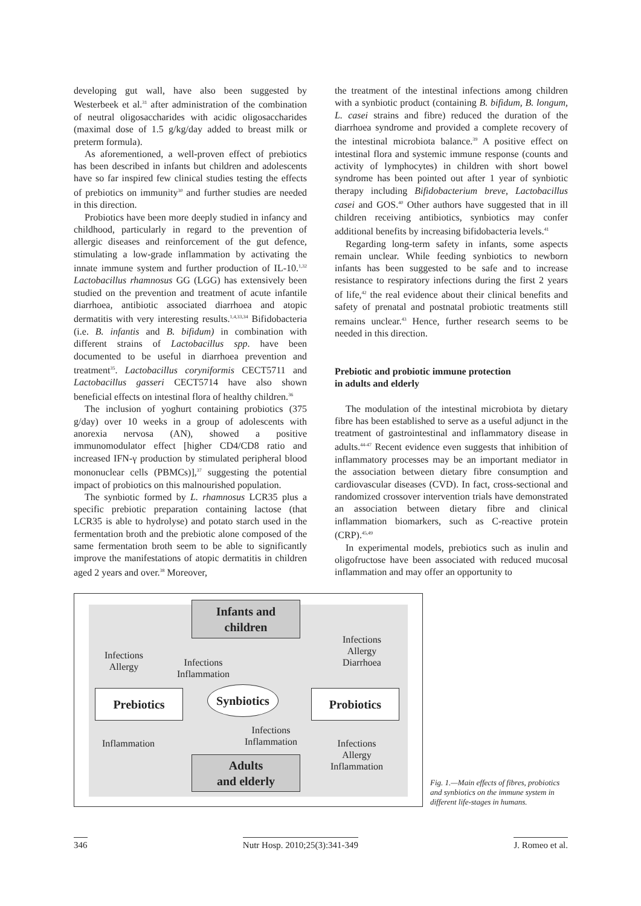developing gut wall, have also been suggested by Westerbeek et al.<sup>31</sup> after administration of the combination of neutral oligosaccharides with acidic oligosaccharides (maximal dose of 1.5 g/kg/day added to breast milk or preterm formula).
As aforementioned, a well-proven effect of prebiotics has been described in infants but children and adolescents have so far inspired few clinical studies testing the effects of prebiotics on immunity<sup>30</sup> and further studies are needed in this direction.
Probiotics have been more deeply studied in infancy and childhood, particularly in regard to the prevention of allergic diseases and reinforcement of the gut defence, stimulating a low-grade inflammation by activating the innate immune system and further production of IL-10.<sup>1,32</sup> Lactobacillus rhamnosus GG (LGG) has extensively been studied on the prevention and treatment of acute infantile diarrhoea, antibiotic associated diarrhoea and atopic dermatitis with very interesting results.<sup>1,4,33,34</sup> Bifidobacteria (i.e. B. infantis and B. bifidum) in combination with different strains of Lactobacillus spp. have been documented to be useful in diarrhoea prevention and treatment<sup>35</sup>. Lactobacillus coryniformis CECT5711 and Lactobacillus gasseri CECT5714 have also shown beneficial effects on intestinal flora of healthy children.<sup>36</sup>
The inclusion of yoghurt containing probiotics (375 g/day) over 10 weeks in a group of adolescents with anorexia nervosa (AN), showed a positive immunomodulator effect [higher CD4/CD8 ratio and increased IFN-γ production by stimulated peripheral blood mononuclear cells (PBMCs)],<sup>37</sup> suggesting the potential impact of probiotics on this malnourished population.
The synbiotic formed by L. rhamnosus LCR35 plus a specific prebiotic preparation containing lactose (that LCR35 is able to hydrolyse) and potato starch used in the fermentation broth and the prebiotic alone composed of the same fermentation broth seem to be able to significantly improve the manifestations of atopic dermatitis in children aged 2 years and over.<sup>38</sup> Moreover,
the treatment of the intestinal infections among children with a synbiotic product (containing B. bifidum, B. longum, L. casei strains and fibre) reduced the duration of the diarrhoea syndrome and provided a complete recovery of the intestinal microbiota balance.<sup>39</sup> A positive effect on intestinal flora and systemic immune response (counts and activity of lymphocytes) in children with short bowel syndrome has been pointed out after 1 year of synbiotic therapy including Bifidobacterium breve, Lactobacillus casei and GOS.<sup>40</sup> Other authors have suggested that in ill children receiving antibiotics, synbiotics may confer additional benefits by increasing bifidobacteria levels.<sup>41</sup>
Regarding long-term safety in infants, some aspects remain unclear. While feeding synbiotics to newborn infants has been suggested to be safe and to increase resistance to respiratory infections during the first 2 years of life,<sup>42</sup> the real evidence about their clinical benefits and safety of prenatal and postnatal probiotic treatments still remains unclear.<sup>43</sup> Hence, further research seems to be needed in this direction.
Prebiotic and probiotic immune protection
in adults and elderly
The modulation of the intestinal microbiota by dietary fibre has been established to serve as a useful adjunct in the treatment of gastrointestinal and inflammatory disease in adults.<sup>44-47</sup> Recent evidence even suggests that inhibition of inflammatory processes may be an important mediator in the association between dietary fibre consumption and cardiovascular diseases (CVD). In fact, cross-sectional and randomized crossover intervention trials have demonstrated an association between dietary fibre and clinical inflammation biomarkers, such as C-reactive protein (CRP).<sup>45,49</sup>
In experimental models, prebiotics such as inulin and oligofructose have been associated with reduced mucosal inflammation and may offer an opportunity to
Infants and
children
Infections
Allergy
Infections
Inflammation
Infections
Allergy
Diarrhoea
Prebiotics
Synbiotics
Probiotics
Inflammation
Infections
Inflammation
Infections
Allergy
Inflammation
Adults
and elderly
Fig. 1.—Main effects of fibres, probiotics and synbiotics on the immune system in different life-stages in humans.
346 Nutr Hosp. 2010;25(3):341-349 J. Romeo et al.